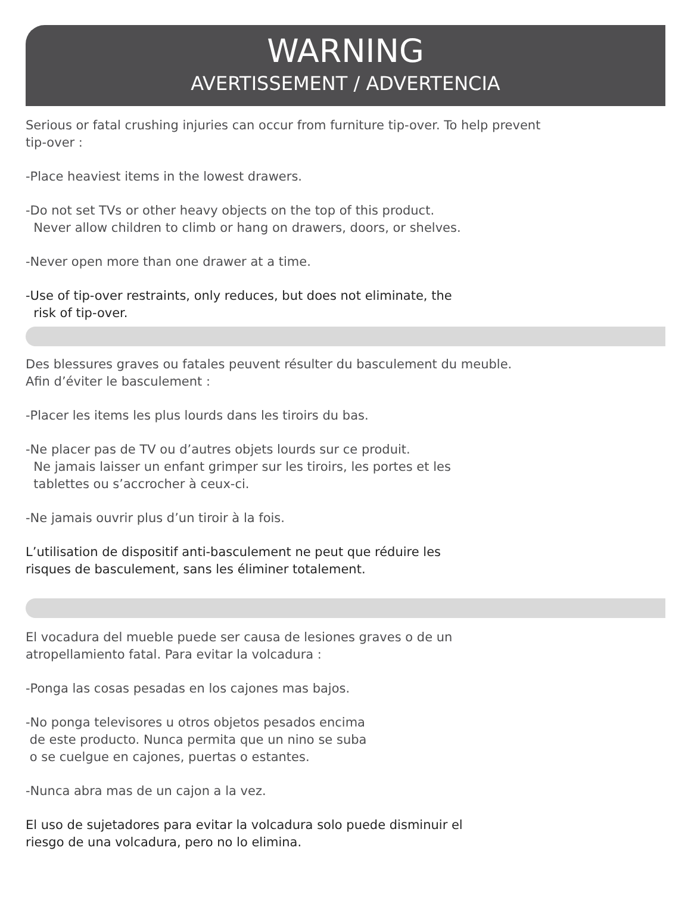WARNING
AVERTISSEMENT / ADVERTENCIA
Serious or fatal crushing injuries can occur from furniture tip-over. To help prevent
tip-over :
-Place heaviest items in the lowest drawers.
-Do not set TVs or other heavy objects on the top of this product.
Never allow children to climb or hang on drawers, doors, or shelves.
-Never open more than one drawer at a time.
-Use of tip-over restraints, only reduces, but does not eliminate, the
risk of tip-over.
Des blessures graves ou fatales peuvent résulter du basculement du meuble.
Afin d’éviter le basculement :
-Placer les items les plus lourds dans les tiroirs du bas.
-Ne placer pas de TV ou d’autres objets lourds sur ce produit.
Ne jamais laisser un enfant grimper sur les tiroirs, les portes et les
tablettes ou s’accrocher à ceux-ci.
-Ne jamais ouvrir plus d’un tiroir à la fois.
L’utilisation de dispositif anti-basculement ne peut que réduire les
risques de basculement, sans les éliminer totalement.
El vocadura del mueble puede ser causa de lesiones graves o de un
atropellamiento fatal. Para evitar la volcadura :
-Ponga las cosas pesadas en los cajones mas bajos.
-No ponga televisores u otros objetos pesados encima
de este producto. Nunca permita que un nino se suba
o se cuelgue en cajones, puertas o estantes.
-Nunca abra mas de un cajon a la vez.
El uso de sujetadores para evitar la volcadura solo puede disminuir el
riesgo de una volcadura, pero no lo elimina.